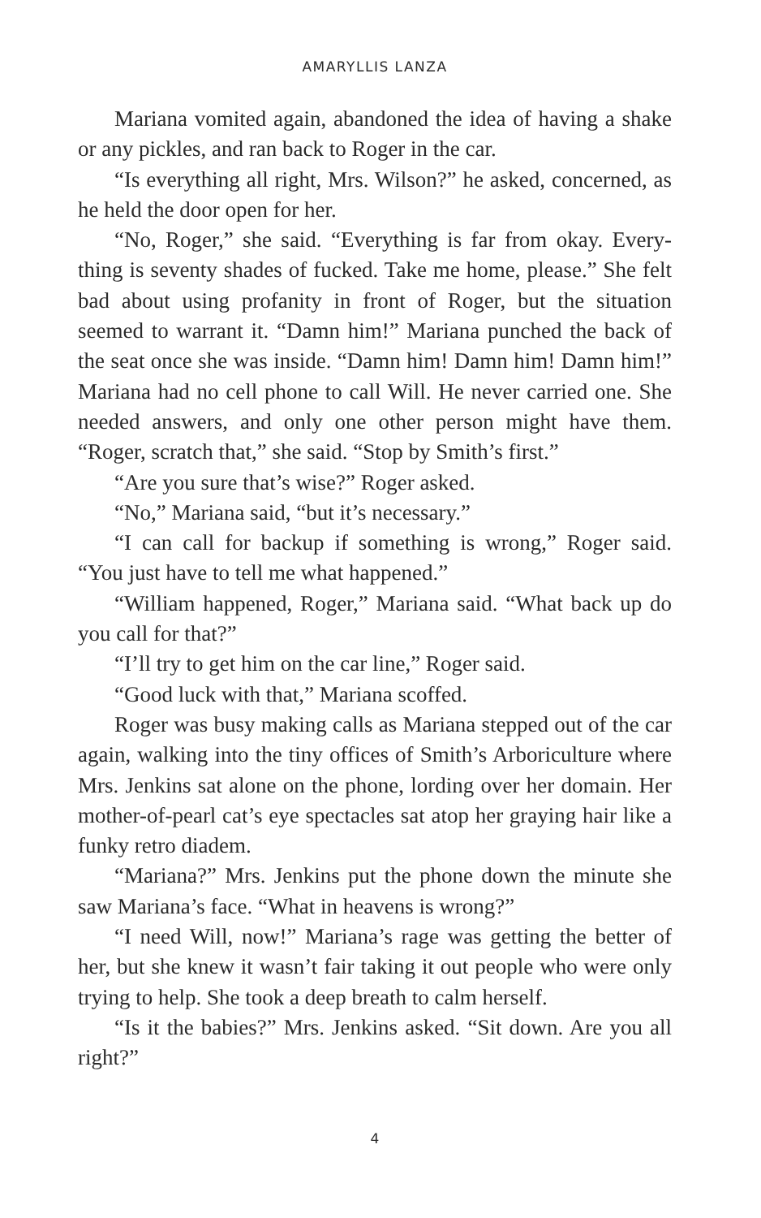AMARYLLIS LANZA
Mariana vomited again, abandoned the idea of having a shake or any pickles, and ran back to Roger in the car.
“Is everything all right, Mrs. Wilson?” he asked, concerned, as he held the door open for her.
“No, Roger,” she said. “Everything is far from okay. Every­thing is seventy shades of fucked. Take me home, please.” She felt bad about using profanity in front of Roger, but the situation seemed to warrant it. “Damn him!” Mariana punched the back of the seat once she was inside. “Damn him! Damn him! Damn him!” Mariana had no cell phone to call Will. He never carried one. She needed answers, and only one other person might have them. “Roger, scratch that,” she said. “Stop by Smith’s first.”
“Are you sure that’s wise?” Roger asked.
“No,” Mariana said, “but it’s necessary.”
“I can call for backup if something is wrong,” Roger said. “You just have to tell me what happened.”
“William happened, Roger,” Mariana said. “What back up do you call for that?”
“I’ll try to get him on the car line,” Roger said.
“Good luck with that,” Mariana scoffed.
Roger was busy making calls as Mariana stepped out of the car again, walking into the tiny offices of Smith’s Arbori­culture where Mrs. Jenkins sat alone on the phone, lording over her domain. Her mother-of-pearl cat’s eye spectacles sat atop her graying hair like a funky retro diadem.
“Mariana?” Mrs. Jenkins put the phone down the minute she saw Mariana’s face. “What in heavens is wrong?”
“I need Will, now!” Mariana’s rage was getting the better of her, but she knew it wasn’t fair taking it out people who were only trying to help. She took a deep breath to calm herself.
“Is it the babies?” Mrs. Jenkins asked. “Sit down. Are you all right?”
4